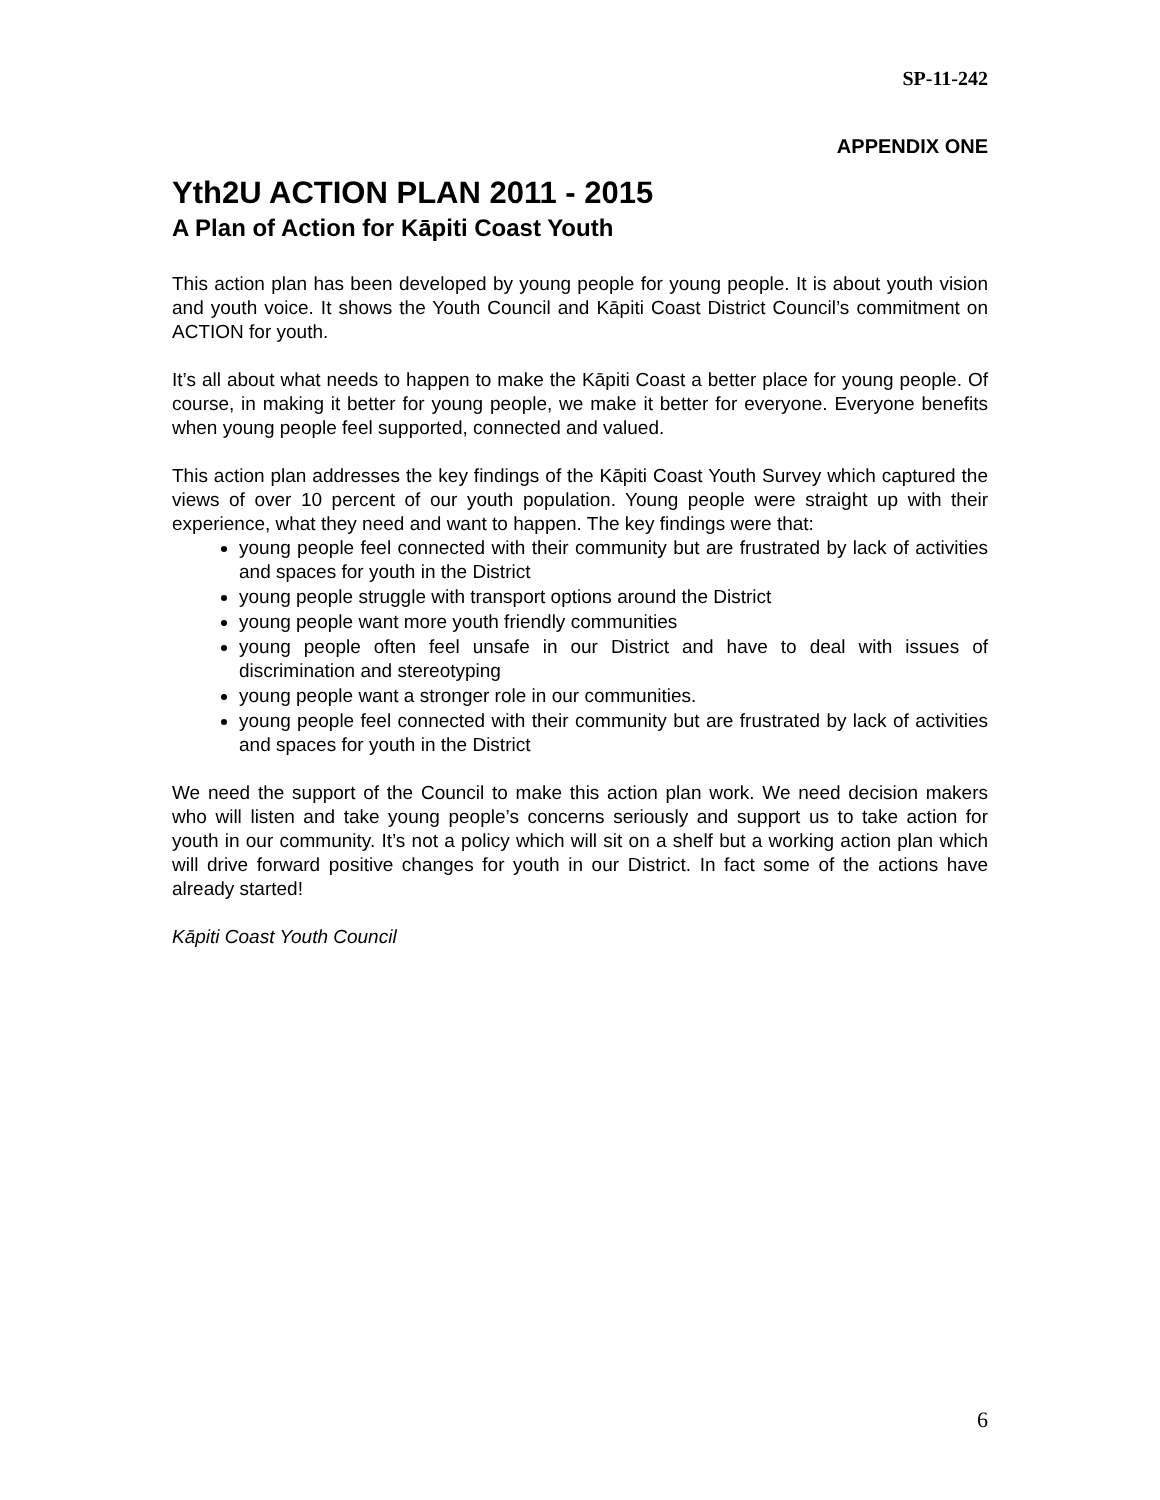SP-11-242
APPENDIX ONE
Yth2U ACTION PLAN 2011 - 2015
A Plan of Action for Kāpiti Coast Youth
This action plan has been developed by young people for young people. It is about youth vision and youth voice. It shows the Youth Council and Kāpiti Coast District Council’s commitment on ACTION for youth.
It’s all about what needs to happen to make the Kāpiti Coast a better place for young people. Of course, in making it better for young people, we make it better for everyone. Everyone benefits when young people feel supported, connected and valued.
This action plan addresses the key findings of the Kāpiti Coast Youth Survey which captured the views of over 10 percent of our youth population. Young people were straight up with their experience, what they need and want to happen. The key findings were that:
young people feel connected with their community but are frustrated by lack of activities and spaces for youth in the District
young people struggle with transport options around the District
young people want more youth friendly communities
young people often feel unsafe in our District and have to deal with issues of discrimination and stereotyping
young people want a stronger role in our communities.
young people feel connected with their community but are frustrated by lack of activities and spaces for youth in the District
We need the support of the Council to make this action plan work. We need decision makers who will listen and take young people’s concerns seriously and support us to take action for youth in our community. It’s not a policy which will sit on a shelf but a working action plan which will drive forward positive changes for youth in our District. In fact some of the actions have already started!
Kāpiti Coast Youth Council
6